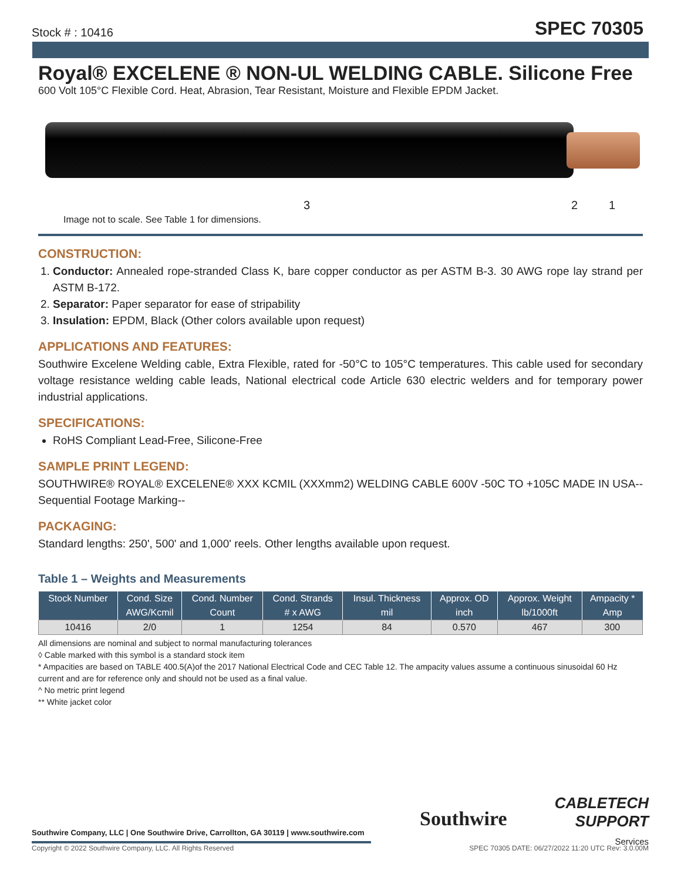Stock # : 10416 SPEC 70305
Royal® EXCELENE ® NON-UL WELDING CABLE. Silicone Free
600 Volt 105°C Flexible Cord. Heat, Abrasion, Tear Resistant, Moisture and Flexible EPDM Jacket.
3 2 1
Image not to scale. See Table 1 for dimensions.
CONSTRUCTION:
1. Conductor: Annealed rope-stranded Class K, bare copper conductor as per ASTM B-3. 30 AWG rope lay strand per ASTM B-172.
2. Separator: Paper separator for ease of stripability
3. Insulation: EPDM, Black (Other colors available upon request)
APPLICATIONS AND FEATURES:
Southwire Excelene Welding cable, Extra Flexible, rated for -50°C to 105°C temperatures. This cable used for secondary voltage resistance welding cable leads, National electrical code Article 630 electric welders and for temporary power industrial applications.
SPECIFICATIONS:
RoHS Compliant Lead-Free, Silicone-Free
SAMPLE PRINT LEGEND:
SOUTHWIRE® ROYAL® EXCELENE® XXX KCMIL (XXXmm2) WELDING CABLE 600V -50C TO +105C MADE IN USA--Sequential Footage Marking--
PACKAGING:
Standard lengths: 250', 500' and 1,000' reels. Other lengths available upon request.
Table 1 – Weights and Measurements
| Stock Number | Cond. Size | Cond. Number | Cond. Strands | Insul. Thickness | Approx. OD | Approx. Weight | Ampacity * |
| --- | --- | --- | --- | --- | --- | --- | --- |
| | AWG/Kcmil | Count | # x AWG | mil | inch | lb/1000ft | Amp |
| 10416 | 2/0 | 1 | 1254 | 84 | 0.570 | 467 | 300 |
All dimensions are nominal and subject to normal manufacturing tolerances
◊ Cable marked with this symbol is a standard stock item
* Ampacities are based on TABLE 400.5(A)of the 2017 National Electrical Code and CEC Table 12. The ampacity values assume a continuous sinusoidal 60 Hz current and are for reference only and should not be used as a final value.
^ No metric print legend
** White jacket color
Southwire Company, LLC | One Southwire Drive, Carrollton, GA 30119 | www.southwire.com
Southwire
CABLETECH
SUPPORT
Services
Copyright © 2022 Southwire Company, LLC. All Rights Reserved SPEC 70305 DATE: 06/27/2022 11:20 UTC Rev: 3.0.00M